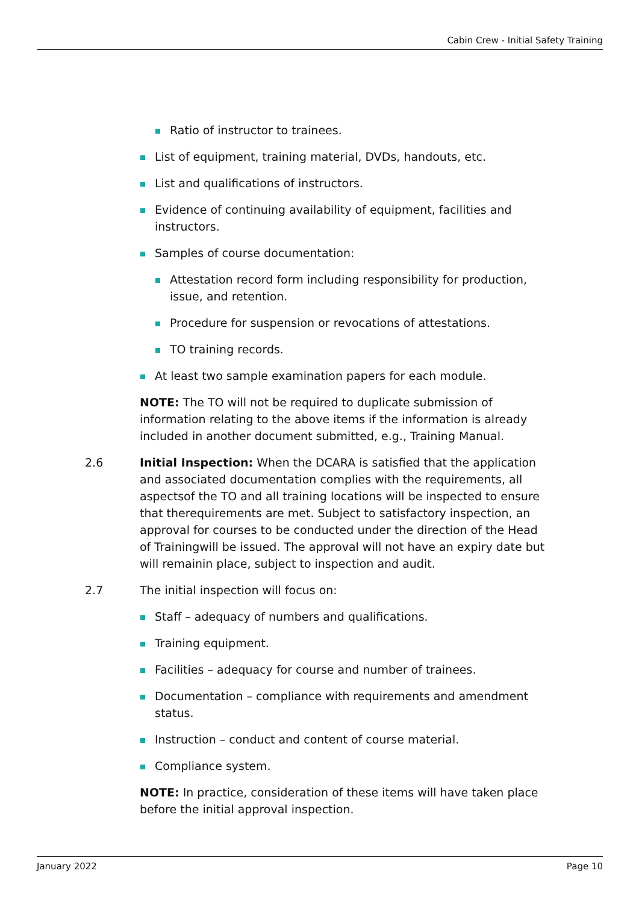Cabin Crew - Initial Safety Training
Ratio of instructor to trainees.
List of equipment, training material, DVDs, handouts, etc.
List and qualifications of instructors.
Evidence of continuing availability of equipment, facilities and instructors.
Samples of course documentation:
Attestation record form including responsibility for production, issue, and retention.
Procedure for suspension or revocations of attestations.
TO training records.
At least two sample examination papers for each module.
NOTE: The TO will not be required to duplicate submission of information relating to the above items if the information is already included in another document submitted, e.g., Training Manual.
2.6 Initial Inspection: When the DCARA is satisfied that the application and associated documentation complies with the requirements, all aspectsof the TO and all training locations will be inspected to ensure that therequirements are met. Subject to satisfactory inspection, an approval for courses to be conducted under the direction of the Head of Trainingwill be issued. The approval will not have an expiry date but will remainin place, subject to inspection and audit.
2.7 The initial inspection will focus on:
Staff – adequacy of numbers and qualifications.
Training equipment.
Facilities – adequacy for course and number of trainees.
Documentation – compliance with requirements and amendment status.
Instruction – conduct and content of course material.
Compliance system.
NOTE: In practice, consideration of these items will have taken place before the initial approval inspection.
January 2022 Page 10